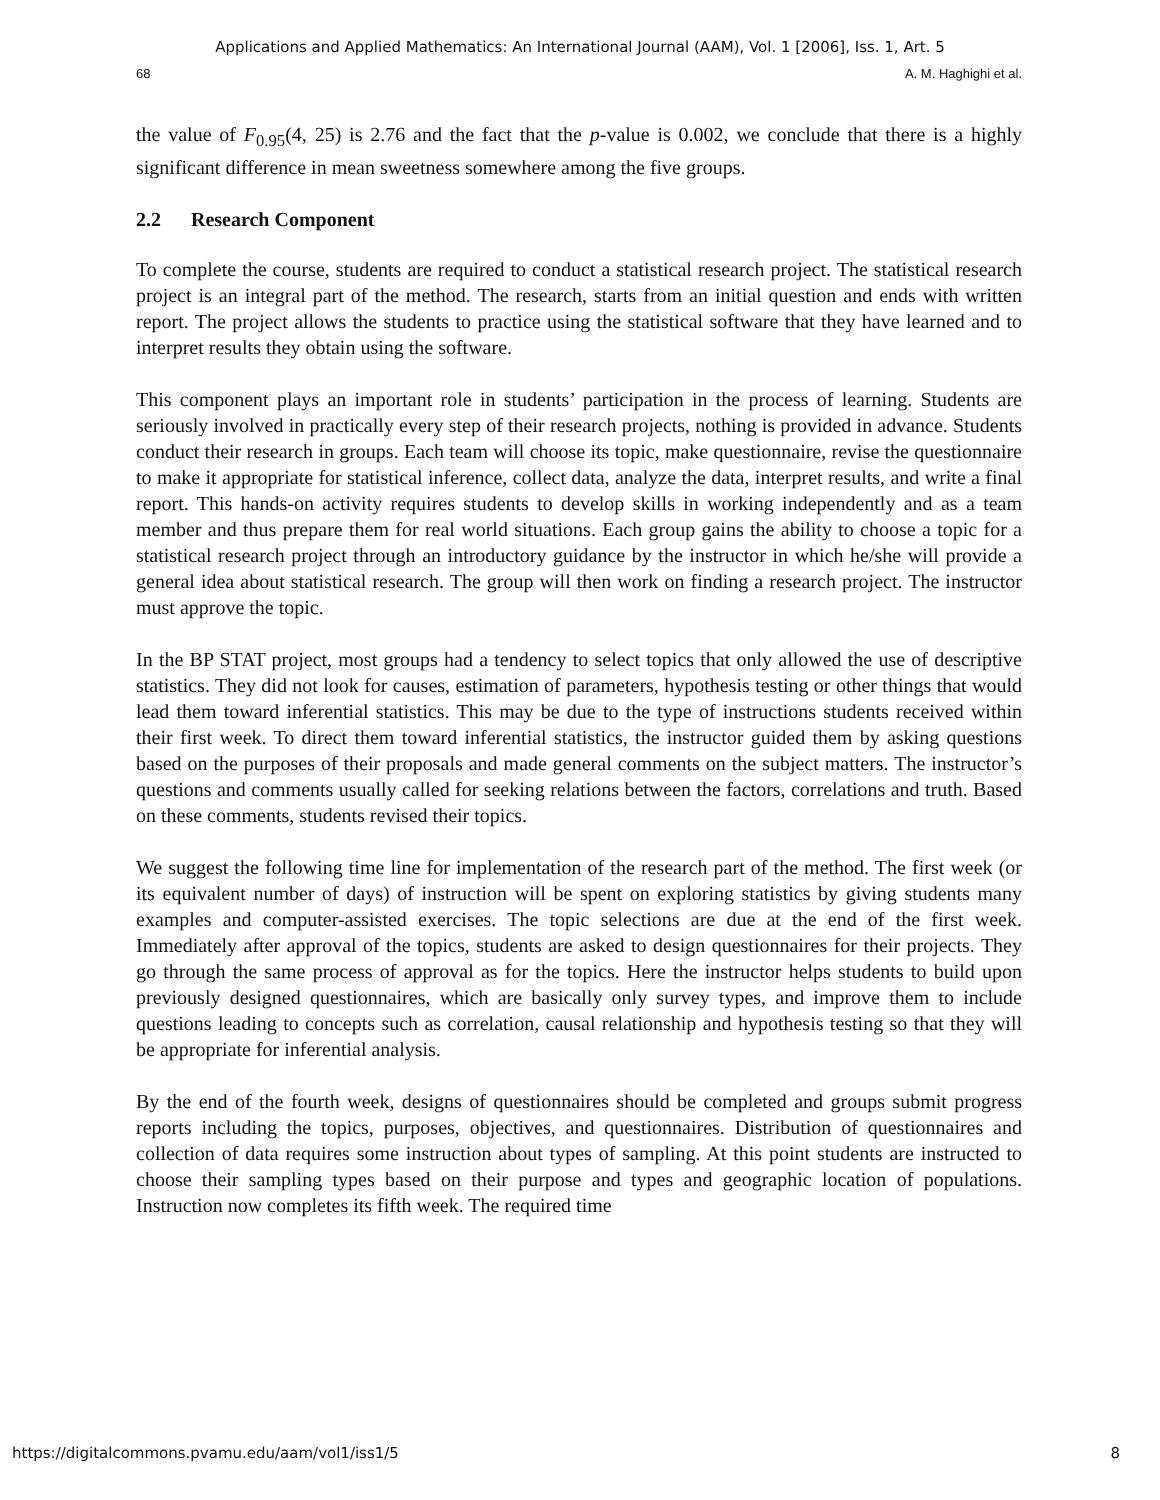Applications and Applied Mathematics: An International Journal (AAM), Vol. 1 [2006], Iss. 1, Art. 5
68 A. M. Haghighi et al.
the value of F<sub>0.95</sub>(4, 25) is 2.76 and the fact that the p-value is 0.002, we conclude that there is a highly significant difference in mean sweetness somewhere among the five groups.
2.2 Research Component
To complete the course, students are required to conduct a statistical research project. The statistical research project is an integral part of the method. The research, starts from an initial question and ends with written report. The project allows the students to practice using the statistical software that they have learned and to interpret results they obtain using the software.
This component plays an important role in students’ participation in the process of learning. Students are seriously involved in practically every step of their research projects, nothing is provided in advance. Students conduct their research in groups. Each team will choose its topic, make questionnaire, revise the questionnaire to make it appropriate for statistical inference, collect data, analyze the data, interpret results, and write a final report. This hands-on activity requires students to develop skills in working independently and as a team member and thus prepare them for real world situations. Each group gains the ability to choose a topic for a statistical research project through an introductory guidance by the instructor in which he/she will provide a general idea about statistical research. The group will then work on finding a research project. The instructor must approve the topic.
In the BP STAT project, most groups had a tendency to select topics that only allowed the use of descriptive statistics. They did not look for causes, estimation of parameters, hypothesis testing or other things that would lead them toward inferential statistics. This may be due to the type of instructions students received within their first week. To direct them toward inferential statistics, the instructor guided them by asking questions based on the purposes of their proposals and made general comments on the subject matters. The instructor’s questions and comments usually called for seeking relations between the factors, correlations and truth. Based on these comments, students revised their topics.
We suggest the following time line for implementation of the research part of the method. The first week (or its equivalent number of days) of instruction will be spent on exploring statistics by giving students many examples and computer-assisted exercises. The topic selections are due at the end of the first week. Immediately after approval of the topics, students are asked to design questionnaires for their projects. They go through the same process of approval as for the topics. Here the instructor helps students to build upon previously designed questionnaires, which are basically only survey types, and improve them to include questions leading to concepts such as correlation, causal relationship and hypothesis testing so that they will be appropriate for inferential analysis.
By the end of the fourth week, designs of questionnaires should be completed and groups submit progress reports including the topics, purposes, objectives, and questionnaires. Distribution of questionnaires and collection of data requires some instruction about types of sampling. At this point students are instructed to choose their sampling types based on their purpose and types and geographic location of populations. Instruction now completes its fifth week. The required time
https://digitalcommons.pvamu.edu/aam/vol1/iss1/5 8